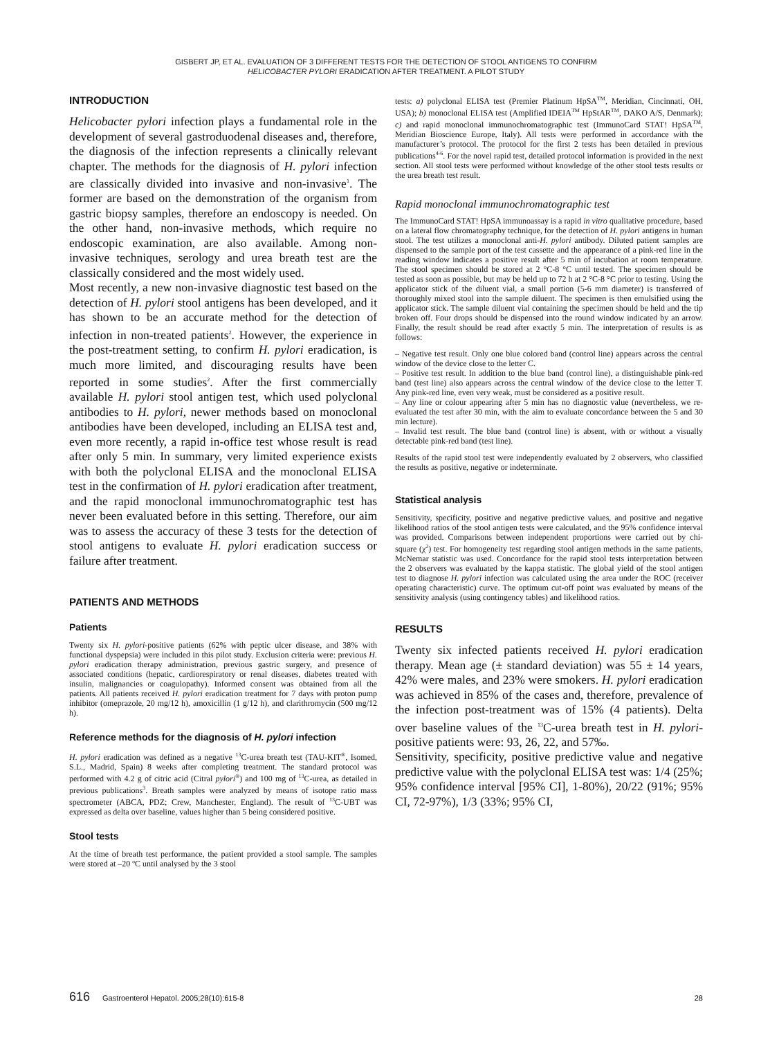GISBERT JP, ET AL. EVALUATION OF 3 DIFFERENT TESTS FOR THE DETECTION OF STOOL ANTIGENS TO CONFIRM
HELICOBACTER PYLORI ERADICATION AFTER TREATMENT. A PILOT STUDY
INTRODUCTION
Helicobacter pylori infection plays a fundamental role in the development of several gastroduodenal diseases and, therefore, the diagnosis of the infection represents a clinically relevant chapter. The methods for the diagnosis of H. pylori infection are classically divided into invasive and non-invasive<sup>1</sup>. The former are based on the demonstration of the organism from gastric biopsy samples, therefore an endoscopy is needed. On the other hand, non-invasive methods, which require no endoscopic examination, are also available. Among non-invasive techniques, serology and urea breath test are the classically considered and the most widely used.
Most recently, a new non-invasive diagnostic test based on the detection of H. pylori stool antigens has been developed, and it has shown to be an accurate method for the detection of infection in non-treated patients<sup>2</sup>. However, the experience in the post-treatment setting, to confirm H. pylori eradication, is much more limited, and discouraging results have been reported in some studies<sup>2</sup>. After the first commercially available H. pylori stool antigen test, which used polyclonal antibodies to H. pylori, newer methods based on monoclonal antibodies have been developed, including an ELISA test and, even more recently, a rapid in-office test whose result is read after only 5 min. In summary, very limited experience exists with both the polyclonal ELISA and the monoclonal ELISA test in the confirmation of H. pylori eradication after treatment, and the rapid monoclonal immunochromatographic test has never been evaluated before in this setting. Therefore, our aim was to assess the accuracy of these 3 tests for the detection of stool antigens to evaluate H. pylori eradication success or failure after treatment.
PATIENTS AND METHODS
Patients
Twenty six H. pylori-positive patients (62% with peptic ulcer disease, and 38% with functional dyspepsia) were included in this pilot study. Exclusion criteria were: previous H. pylori eradication therapy administration, previous gastric surgery, and presence of associated conditions (hepatic, cardiorespiratory or renal diseases, diabetes treated with insulin, malignancies or coagulopathy). Informed consent was obtained from all the patients. All patients received H. pylori eradication treatment for 7 days with proton pump inhibitor (omeprazole, 20 mg/12 h), amoxicillin (1 g/12 h), and clarithromycin (500 mg/12 h).
Reference methods for the diagnosis of H. pylori infection
H. pylori eradication was defined as a negative <sup>13</sup>C-urea breath test (TAU-KIT<sup>®</sup>, Isomed, S.L., Madrid, Spain) 8 weeks after completing treatment. The standard protocol was performed with 4.2 g of citric acid (Citral pylori<sup>®</sup>) and 100 mg of <sup>13</sup>C-urea, as detailed in previous publications<sup>3</sup>. Breath samples were analyzed by means of isotope ratio mass spectrometer (ABCA, PDZ; Crew, Manchester, England). The result of <sup>13</sup>C-UBT was expressed as delta over baseline, values higher than 5 being considered positive.
Stool tests
At the time of breath test performance, the patient provided a stool sample. The samples were stored at –20 ºC until analysed by the 3 stool
tests: a) polyclonal ELISA test (Premier Platinum HpSA<sup>TM</sup>, Meridian, Cincinnati, OH, USA); b) monoclonal ELISA test (Amplified IDEIA<sup>TM</sup> HpStAR<sup>TM</sup>, DAKO A/S, Denmark); c) and rapid monoclonal immunochromatographic test (ImmunoCard STAT! HpSA<sup>TM</sup>, Meridian Bioscience Europe, Italy). All tests were performed in accordance with the manufacturer’s protocol. The protocol for the first 2 tests has been detailed in previous publications<sup>4-6</sup>. For the novel rapid test, detailed protocol information is provided in the next section. All stool tests were performed without knowledge of the other stool tests results or the urea breath test result.
Rapid monoclonal immunochromatographic test
The ImmunoCard STAT! HpSA immunoassay is a rapid in vitro qualitative procedure, based on a lateral flow chromatography technique, for the detection of H. pylori antigens in human stool. The test utilizes a monoclonal anti-H. pylori antibody. Diluted patient samples are dispensed to the sample port of the test cassette and the appearance of a pink-red line in the reading window indicates a positive result after 5 min of incubation at room temperature. The stool specimen should be stored at 2 °C-8 °C until tested. The specimen should be tested as soon as possible, but may be held up to 72 h at 2 °C-8 °C prior to testing. Using the applicator stick of the diluent vial, a small portion (5-6 mm diameter) is transferred of thoroughly mixed stool into the sample diluent. The specimen is then emulsified using the applicator stick. The sample diluent vial containing the specimen should be held and the tip broken off. Four drops should be dispensed into the round window indicated by an arrow. Finally, the result should be read after exactly 5 min. The interpretation of results is as follows:
– Negative test result. Only one blue colored band (control line) appears across the central window of the device close to the letter C.
– Positive test result. In addition to the blue band (control line), a distinguishable pink-red band (test line) also appears across the central window of the device close to the letter T. Any pink-red line, even very weak, must be considered as a positive result.
– Any line or colour appearing after 5 min has no diagnostic value (nevertheless, we re-evaluated the test after 30 min, with the aim to evaluate concordance between the 5 and 30 min lecture).
– Invalid test result. The blue band (control line) is absent, with or without a visually detectable pink-red band (test line).
Results of the rapid stool test were independently evaluated by 2 observers, who classified the results as positive, negative or indeterminate.
Statistical analysis
Sensitivity, specificity, positive and negative predictive values, and positive and negative likelihood ratios of the stool antigen tests were calculated, and the 95% confidence interval was provided. Comparisons between independent proportions were carried out by chi-square (χ<sup>2</sup>) test. For homogeneity test regarding stool antigen methods in the same patients, McNemar statistic was used. Concordance for the rapid stool tests interpretation between the 2 observers was evaluated by the kappa statistic. The global yield of the stool antigen test to diagnose H. pylori infection was calculated using the area under the ROC (receiver operating characteristic) curve. The optimum cut-off point was evaluated by means of the sensitivity analysis (using contingency tables) and likelihood ratios.
RESULTS
Twenty six infected patients received H. pylori eradication therapy. Mean age (± standard deviation) was 55 ± 14 years, 42% were males, and 23% were smokers. H. pylori eradication was achieved in 85% of the cases and, therefore, prevalence of the infection post-treatment was of 15% (4 patients). Delta over baseline values of the <sup>13</sup>C-urea breath test in H. pylori-positive patients were: 93, 26, 22, and 57‰.
Sensitivity, specificity, positive predictive value and negative predictive value with the polyclonal ELISA test was: 1/4 (25%; 95% confidence interval [95% CI], 1-80%), 20/22 (91%; 95% CI, 72-97%), 1/3 (33%; 95% CI,
616 Gastroenterol Hepatol. 2005;28(10):615-8 28